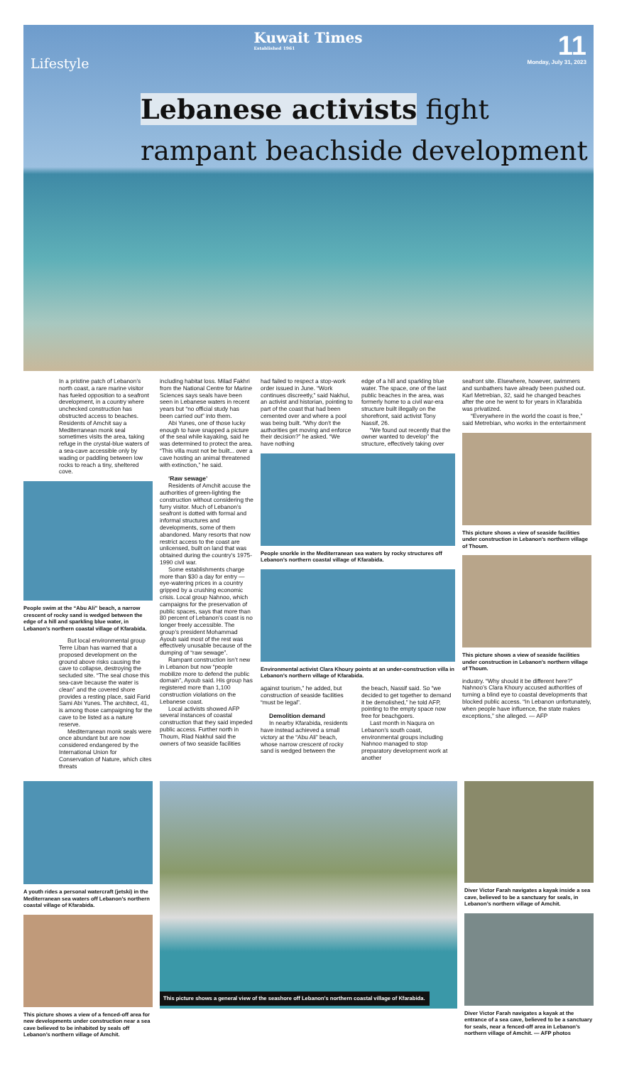Lifestyle
Kuwait Times
Established 1961
11
Monday, July 31, 2023
Lebanese activists fight rampant beachside development
In a pristine patch of Lebanon’s north coast, a rare marine visitor has fueled opposition to a seafront development, in a country where unchecked construction has obstructed access to beaches. Residents of Amchit say a Mediterranean monk seal sometimes visits the area, taking refuge in the crystal-blue waters of a sea-cave accessible only by wading or paddling between low rocks to reach a tiny, sheltered cove.
People swim at the “Abu Ali” beach, a narrow crescent of rocky sand is wedged between the edge of a hill and sparkling blue water, in Lebanon’s northern coastal village of Kfarabida.
But local environmental group Terre Liban has warned that a proposed development on the ground above risks causing the cave to collapse, destroying the secluded site. “The seal chose this sea-cave because the water is clean” and the covered shore provides a resting place, said Farid Sami Abi Yunes. The architect, 41, is among those campaigning for the cave to be listed as a nature reserve.
Mediterranean monk seals were once abundant but are now considered endangered by the International Union for Conservation of Nature, which cites threats
including habitat loss. Milad Fakhri from the National Centre for Marine Sciences says seals have been seen in Lebanese waters in recent years but “no official study has been carried out” into them.
Abi Yunes, one of those lucky enough to have snapped a picture of the seal while kayaking, said he was determined to protect the area. “This villa must not be built... over a cave hosting an animal threatened with extinction,” he said.
‘Raw sewage’
Residents of Amchit accuse the authorities of green-lighting the construction without considering the furry visitor. Much of Lebanon’s seafront is dotted with formal and informal structures and developments, some of them abandoned. Many resorts that now restrict access to the coast are unlicensed, built on land that was obtained during the country’s 1975-1990 civil war.
Some establishments charge more than $30 a day for entry — eye-watering prices in a country gripped by a crushing economic crisis. Local group Nahnoo, which campaigns for the preservation of public spaces, says that more than 80 percent of Lebanon’s coast is no longer freely accessible. The group’s president Mohammad Ayoub said most of the rest was effectively unusable because of the dumping of “raw sewage”.
Rampant construction isn’t new in Lebanon but now “people mobilize more to defend the public domain”, Ayoub said. His group has registered more than 1,100 construction violations on the Lebanese coast.
Local activists showed AFP several instances of coastal construction that they said impeded public access. Further north in Thoum, Riad Nakhul said the owners of two seaside facilities
had failed to respect a stop-work order issued in June. “Work continues discreetly,” said Nakhul, an activist and historian, pointing to part of the coast that had been cemented over and where a pool was being built. “Why don’t the authorities get moving and enforce their decision?” he asked. “We have nothing
edge of a hill and sparkling blue water. The space, one of the last public beaches in the area, was formerly home to a civil war-era structure built illegally on the shorefront, said activist Tony Nassif, 26.
“We found out recently that the owner wanted to develop” the structure, effectively taking over
People snorkle in the Mediterranean sea waters by rocky structures off Lebanon’s northern coastal village of Kfarabida.
Environmental activist Clara Khoury points at an under-construction villa in Lebanon’s northern village of Kfarabida.
against tourism,” he added, but construction of seaside facilities “must be legal”.
Demolition demand
In nearby Kfarabida, residents have instead achieved a small victory at the “Abu Ali” beach, whose narrow crescent of rocky sand is wedged between the
the beach, Nassif said. So “we decided to get together to demand it be demolished,” he told AFP, pointing to the empty space now free for beachgoers.
Last month in Naqura on Lebanon’s south coast, environmental groups including Nahnoo managed to stop preparatory development work at another
seafront site. Elsewhere, however, swimmers and sunbathers have already been pushed out. Karl Metrebian, 32, said he changed beaches after the one he went to for years in Kfarabida was privatized.
“Everywhere in the world the coast is free,” said Metrebian, who works in the entertainment
This picture shows a view of seaside facilities under construction in Lebanon’s northern village of Thoum.
This picture shows a view of seaside facilities under construction in Lebanon’s northern village of Thoum.
industry. “Why should it be different here?” Nahnoo’s Clara Khoury accused authorities of turning a blind eye to coastal developments that blocked public access. “In Lebanon unfortunately, when people have influence, the state makes exceptions,” she alleged. — AFP
A youth rides a personal watercraft (jetski) in the Mediterranean sea waters off Lebanon’s northern coastal village of Kfarabida.
This picture shows a view of a fenced-off area for new developments under construction near a sea cave believed to be inhabited by seals off Lebanon’s northern village of Amchit.
This picture shows a general view of the seashore off Lebanon’s northern coastal village of Kfarabida.
Diver Victor Farah navigates a kayak inside a sea cave, believed to be a sanctuary for seals, in Lebanon’s northern village of Amchit.
Diver Victor Farah navigates a kayak at the entrance of a sea cave, believed to be a sanctuary for seals, near a fenced-off area in Lebanon’s northern village of Amchit. — AFP photos